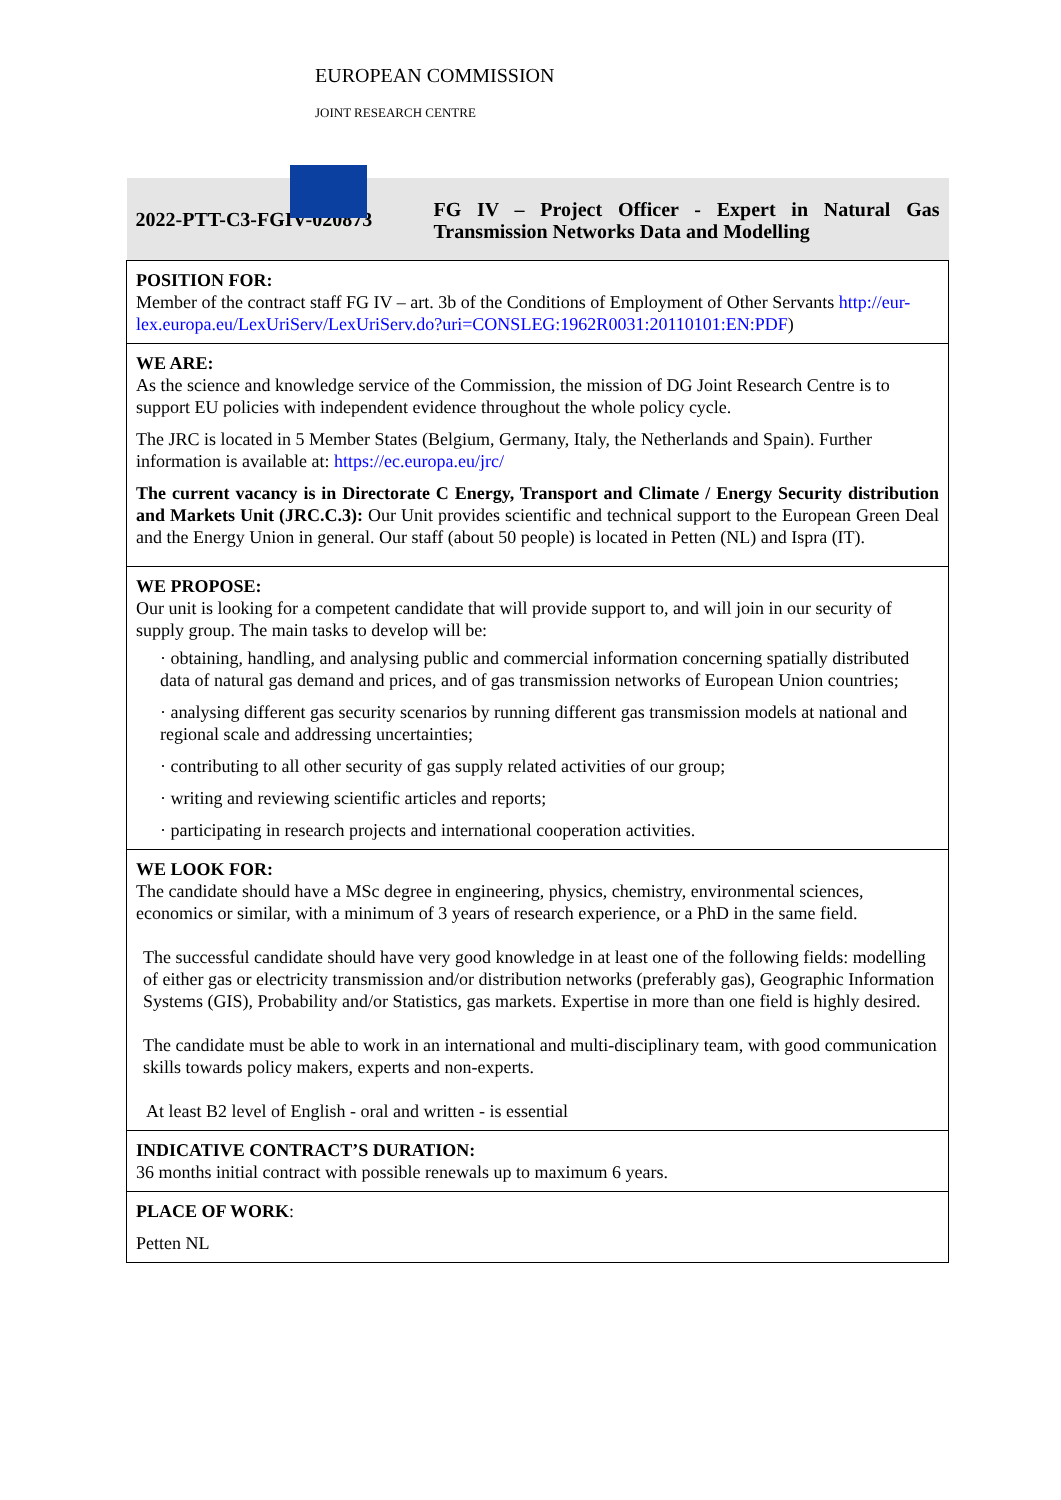EUROPEAN COMMISSION
JOINT RESEARCH CENTRE
| 2022-PTT-C3-FGIV-020873 | FG IV – Project Officer - Expert in Natural Gas Transmission Networks Data and Modelling |
| POSITION FOR: Member of the contract staff FG IV – art. 3b of the Conditions of Employment of Other Servants http://eur-lex.europa.eu/LexUriServ/LexUriServ.do?uri=CONSLEG:1962R0031:20110101:EN:PDF ) | |
| WE ARE: As the science and knowledge service of the Commission, the mission of DG Joint Research Centre is to support EU policies with independent evidence throughout the whole policy cycle. The JRC is located in 5 Member States (Belgium, Germany, Italy, the Netherlands and Spain). Further information is available at: https://ec.europa.eu/jrc/ The current vacancy is in Directorate C Energy, Transport and Climate / Energy Security distribution and Markets Unit (JRC.C.3): Our Unit provides scientific and technical support to the European Green Deal and the Energy Union in general. Our staff (about 50 people) is located in Petten (NL) and Ispra (IT). | |
| WE PROPOSE: Our unit is looking for a competent candidate that will provide support to, and will join in our security of supply group. The main tasks to develop will be: · obtaining, handling, and analysing public and commercial information concerning spatially distributed data of natural gas demand and prices, and of gas transmission networks of European Union countries; · analysing different gas security scenarios by running different gas transmission models at national and regional scale and addressing uncertainties; · contributing to all other security of gas supply related activities of our group; · writing and reviewing scientific articles and reports; · participating in research projects and international cooperation activities. | |
| WE LOOK FOR: The candidate should have a MSc degree in engineering, physics, chemistry, environmental sciences, economics or similar, with a minimum of 3 years of research experience, or a PhD in the same field. The successful candidate should have very good knowledge in at least one of the following fields: modelling of either gas or electricity transmission and/or distribution networks (preferably gas), Geographic Information Systems (GIS), Probability and/or Statistics, gas markets. Expertise in more than one field is highly desired. The candidate must be able to work in an international and multi-disciplinary team, with good communication skills towards policy makers, experts and non-experts. At least B2 level of English - oral and written - is essential | |
| INDICATIVE CONTRACT’S DURATION: 36 months initial contract with possible renewals up to maximum 6 years. | |
| PLACE OF WORK : Petten NL | |